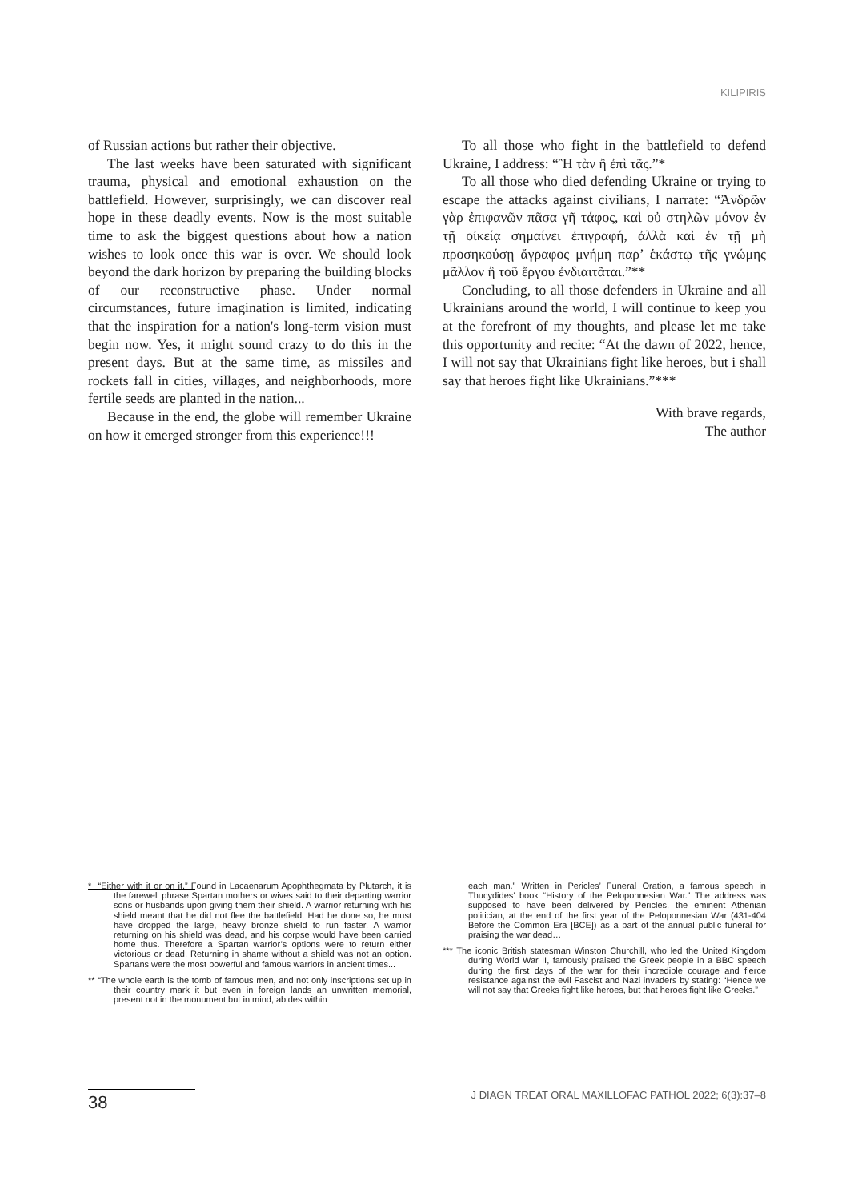KILIPIRIS
of Russian actions but rather their objective.
The last weeks have been saturated with significant trauma, physical and emotional exhaustion on the battlefield. However, surprisingly, we can discover real hope in these deadly events. Now is the most suitable time to ask the biggest questions about how a nation wishes to look once this war is over. We should look beyond the dark horizon by preparing the building blocks of our reconstructive phase. Under normal circumstances, future imagination is limited, indicating that the inspiration for a nation's long-term vision must begin now. Yes, it might sound crazy to do this in the present days. But at the same time, as missiles and rockets fall in cities, villages, and neighborhoods, more fertile seeds are planted in the nation...
Because in the end, the globe will remember Ukraine on how it emerged stronger from this experience!!!
To all those who fight in the battlefield to defend Ukraine, I address: “Ἢ τὰν ἢ ἐπὶ τᾶς.”*
To all those who died defending Ukraine or trying to escape the attacks against civilians, I narrate: “Ἀνδρῶν γὰρ ἐπιφανῶν πᾶσα γῆ τάφος, καὶ οὐ στηλῶν μόνον ἐν τῇ οἰκείᾳ σημαίνει ἐπιγραφή, ἀλλὰ καὶ ἐν τῇ μὴ προσηκούσῃ ἄγραφος μνήμη παρ’ ἑκάστῳ τῆς γνώμης μᾶλλον ἢ τοῦ ἔργου ἐνδιαιτᾶται.”**
Concluding, to all those defenders in Ukraine and all Ukrainians around the world, I will continue to keep you at the forefront of my thoughts, and please let me take this opportunity and recite: “At the dawn of 2022, hence, I will not say that Ukrainians fight like heroes, but i shall say that heroes fight like Ukrainians.”***
With brave regards,
The author
* “Either with it or on it.” Found in Lacaenarum Apophthegmata by Plutarch, it is the farewell phrase Spartan mothers or wives said to their departing warrior sons or husbands upon giving them their shield. A warrior returning with his shield meant that he did not flee the battlefield. Had he done so, he must have dropped the large, heavy bronze shield to run faster. A warrior returning on his shield was dead, and his corpse would have been carried home thus. Therefore a Spartan warrior’s options were to return either victorious or dead. Returning in shame without a shield was not an option. Spartans were the most powerful and famous warriors in ancient times...
** “The whole earth is the tomb of famous men, and not only inscriptions set up in their country mark it but even in foreign lands an unwritten memorial, present not in the monument but in mind, abides within
each man.” Written in Pericles’ Funeral Oration, a famous speech in Thucydides’ book “History of the Peloponnesian War.” The address was supposed to have been delivered by Pericles, the eminent Athenian politician, at the end of the first year of the Peloponnesian War (431-404 Before the Common Era [BCE]) as a part of the annual public funeral for praising the war dead…
*** The iconic British statesman Winston Churchill, who led the United Kingdom during World War II, famously praised the Greek people in a BBC speech during the first days of the war for their incredible courage and fierce resistance against the evil Fascist and Nazi invaders by stating: “Hence we will not say that Greeks fight like heroes, but that heroes fight like Greeks.”
38
J DIAGN TREAT ORAL MAXILLOFAC PATHOL 2022; 6(3):37–8